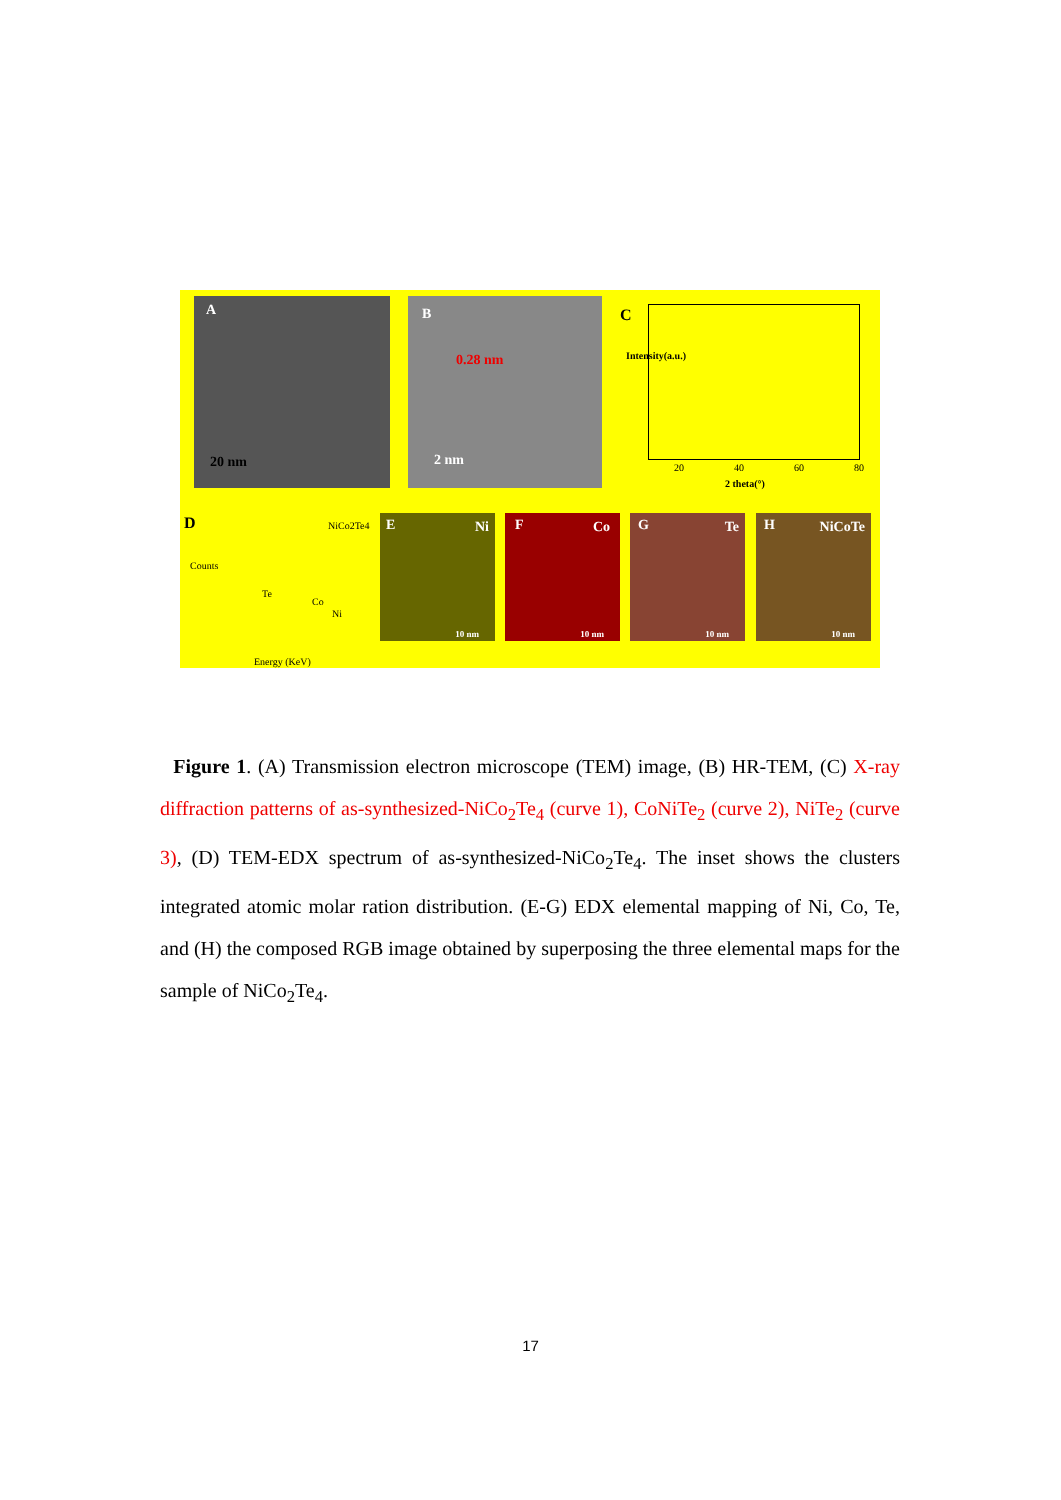A
20 nm
B
0.28 nm
2 nm
C
20 40 60 80
2 theta(°)
Intensity(a.u.)
D
Counts
Energy (KeV)
NiCo2Te4
Te
Co
Ni
E Ni
10 nm
F Co
10 nm
G Te
10 nm
H NiCoTe
10 nm
Figure 1. (A) Transmission electron microscope (TEM) image, (B) HR-TEM, (C) X-ray diffraction patterns of as-synthesized-NiCo<sub>2</sub>Te<sub>4</sub> (curve 1), CoNiTe<sub>2</sub> (curve 2), NiTe<sub>2</sub> (curve 3), (D) TEM-EDX spectrum of as-synthesized-NiCo<sub>2</sub>Te<sub>4</sub>. The inset shows the clusters integrated atomic molar ration distribution. (E-G) EDX elemental mapping of Ni, Co, Te, and (H) the composed RGB image obtained by superposing the three elemental maps for the sample of NiCo<sub>2</sub>Te<sub>4</sub>.
17